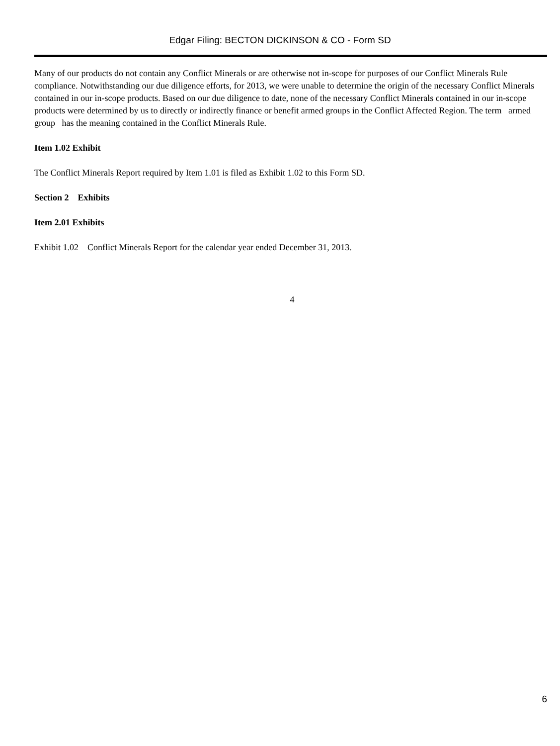Edgar Filing: BECTON DICKINSON & CO - Form SD
Many of our products do not contain any Conflict Minerals or are otherwise not in-scope for purposes of our Conflict Minerals Rule compliance. Notwithstanding our due diligence efforts, for 2013, we were unable to determine the origin of the necessary Conflict Minerals contained in our in-scope products. Based on our due diligence to date, none of the necessary Conflict Minerals contained in our in-scope products were determined by us to directly or indirectly finance or benefit armed groups in the Conflict Affected Region. The term armed group has the meaning contained in the Conflict Minerals Rule.
Item 1.02 Exhibit
The Conflict Minerals Report required by Item 1.01 is filed as Exhibit 1.02 to this Form SD.
Section 2 Exhibits
Item 2.01 Exhibits
Exhibit 1.02 Conflict Minerals Report for the calendar year ended December 31, 2013.
4
6